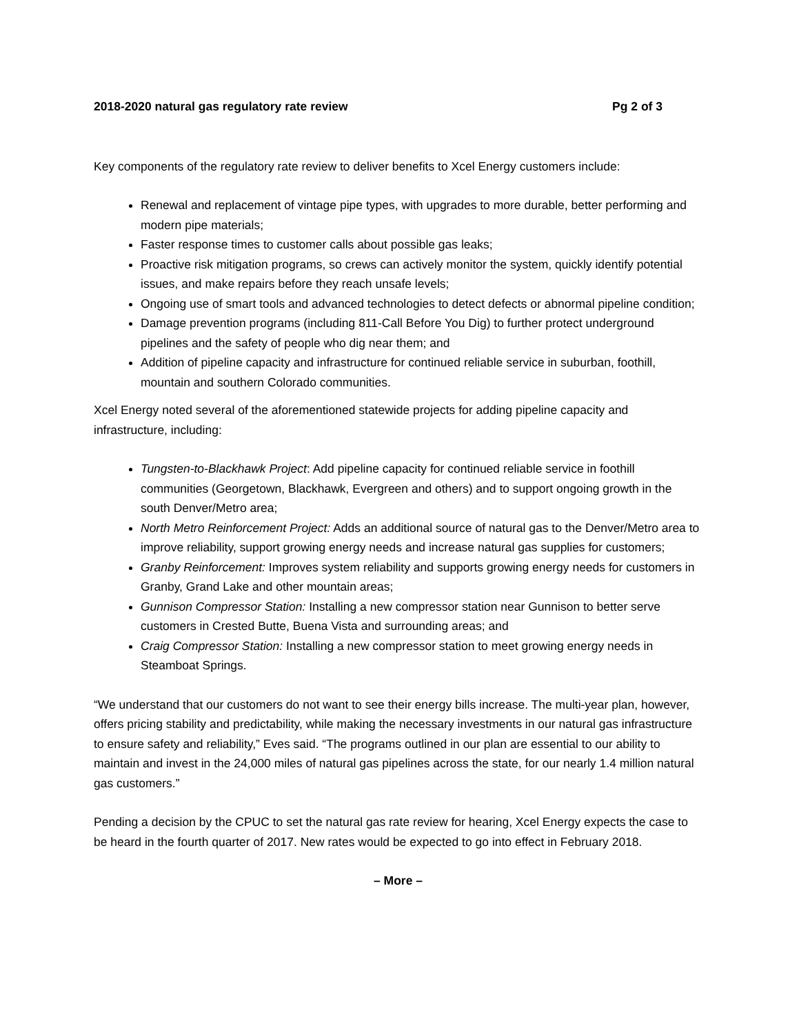2018-2020 natural gas regulatory rate review Pg 2 of 3
Key components of the regulatory rate review to deliver benefits to Xcel Energy customers include:
Renewal and replacement of vintage pipe types, with upgrades to more durable, better performing and modern pipe materials;
Faster response times to customer calls about possible gas leaks;
Proactive risk mitigation programs, so crews can actively monitor the system, quickly identify potential issues, and make repairs before they reach unsafe levels;
Ongoing use of smart tools and advanced technologies to detect defects or abnormal pipeline condition;
Damage prevention programs (including 811-Call Before You Dig) to further protect underground pipelines and the safety of people who dig near them; and
Addition of pipeline capacity and infrastructure for continued reliable service in suburban, foothill, mountain and southern Colorado communities.
Xcel Energy noted several of the aforementioned statewide projects for adding pipeline capacity and infrastructure, including:
Tungsten-to-Blackhawk Project: Add pipeline capacity for continued reliable service in foothill communities (Georgetown, Blackhawk, Evergreen and others) and to support ongoing growth in the south Denver/Metro area;
North Metro Reinforcement Project: Adds an additional source of natural gas to the Denver/Metro area to improve reliability, support growing energy needs and increase natural gas supplies for customers;
Granby Reinforcement: Improves system reliability and supports growing energy needs for customers in Granby, Grand Lake and other mountain areas;
Gunnison Compressor Station: Installing a new compressor station near Gunnison to better serve customers in Crested Butte, Buena Vista and surrounding areas; and
Craig Compressor Station: Installing a new compressor station to meet growing energy needs in Steamboat Springs.
“We understand that our customers do not want to see their energy bills increase. The multi-year plan, however, offers pricing stability and predictability, while making the necessary investments in our natural gas infrastructure to ensure safety and reliability,” Eves said. “The programs outlined in our plan are essential to our ability to maintain and invest in the 24,000 miles of natural gas pipelines across the state, for our nearly 1.4 million natural gas customers.”
Pending a decision by the CPUC to set the natural gas rate review for hearing, Xcel Energy expects the case to be heard in the fourth quarter of 2017. New rates would be expected to go into effect in February 2018.
– More –